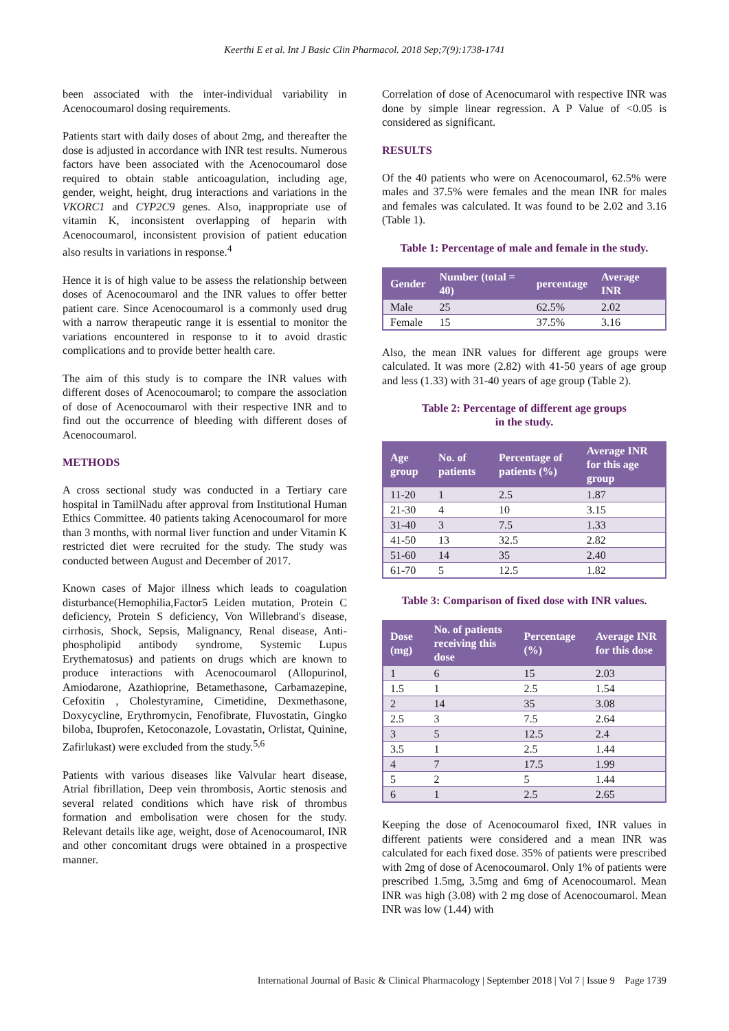Keerthi E et al. Int J Basic Clin Pharmacol. 2018 Sep;7(9):1738-1741
been associated with the inter-individual variability in Acenocoumarol dosing requirements.
Patients start with daily doses of about 2mg, and thereafter the dose is adjusted in accordance with INR test results. Numerous factors have been associated with the Acenocoumarol dose required to obtain stable anticoagulation, including age, gender, weight, height, drug interactions and variations in the VKORC1 and CYP2C9 genes. Also, inappropriate use of vitamin K, inconsistent overlapping of heparin with Acenocoumarol, inconsistent provision of patient education also results in variations in response.<sup>4</sup>
Hence it is of high value to be assess the relationship between doses of Acenocoumarol and the INR values to offer better patient care. Since Acenocoumarol is a commonly used drug with a narrow therapeutic range it is essential to monitor the variations encountered in response to it to avoid drastic complications and to provide better health care.
The aim of this study is to compare the INR values with different doses of Acenocoumarol; to compare the association of dose of Acenocoumarol with their respective INR and to find out the occurrence of bleeding with different doses of Acenocoumarol.
METHODS
A cross sectional study was conducted in a Tertiary care hospital in TamilNadu after approval from Institutional Human Ethics Committee. 40 patients taking Acenocoumarol for more than 3 months, with normal liver function and under Vitamin K restricted diet were recruited for the study. The study was conducted between August and December of 2017.
Known cases of Major illness which leads to coagulation disturbance(Hemophilia,Factor5 Leiden mutation, Protein C deficiency, Protein S deficiency, Von Willebrand's disease, cirrhosis, Shock, Sepsis, Malignancy, Renal disease, Anti-phospholipid antibody syndrome, Systemic Lupus Erythematosus) and patients on drugs which are known to produce interactions with Acenocoumarol (Allopurinol, Amiodarone, Azathioprine, Betamethasone, Carbamazepine, Cefoxitin , Cholestyramine, Cimetidine, Dexmethasone, Doxycycline, Erythromycin, Fenofibrate, Fluvostatin, Gingko biloba, Ibuprofen, Ketoconazole, Lovastatin, Orlistat, Quinine, Zafirlukast) were excluded from the study.<sup>5,6</sup>
Patients with various diseases like Valvular heart disease, Atrial fibrillation, Deep vein thrombosis, Aortic stenosis and several related conditions which have risk of thrombus formation and embolisation were chosen for the study. Relevant details like age, weight, dose of Acenocoumarol, INR and other concomitant drugs were obtained in a prospective manner.
Correlation of dose of Acenocumarol with respective INR was done by simple linear regression. A P Value of <0.05 is considered as significant.
RESULTS
Of the 40 patients who were on Acenocoumarol, 62.5% were males and 37.5% were females and the mean INR for males and females was calculated. It was found to be 2.02 and 3.16 (Table 1).
Table 1: Percentage of male and female in the study.
| Gender | Number (total = 40) | percentage | Average INR |
| --- | --- | --- | --- |
| Male | 25 | 62.5% | 2.02 |
| Female | 15 | 37.5% | 3.16 |
Also, the mean INR values for different age groups were calculated. It was more (2.82) with 41-50 years of age group and less (1.33) with 31-40 years of age group (Table 2).
Table 2: Percentage of different age groups
in the study.
| Age group | No. of patients | Percentage of patients (%) | Average INR for this age group |
| --- | --- | --- | --- |
| 11-20 | 1 | 2.5 | 1.87 |
| 21-30 | 4 | 10 | 3.15 |
| 31-40 | 3 | 7.5 | 1.33 |
| 41-50 | 13 | 32.5 | 2.82 |
| 51-60 | 14 | 35 | 2.40 |
| 61-70 | 5 | 12.5 | 1.82 |
Table 3: Comparison of fixed dose with INR values.
| Dose (mg) | No. of patients receiving this dose | Percentage (%) | Average INR for this dose |
| --- | --- | --- | --- |
| 1 | 6 | 15 | 2.03 |
| 1.5 | 1 | 2.5 | 1.54 |
| 2 | 14 | 35 | 3.08 |
| 2.5 | 3 | 7.5 | 2.64 |
| 3 | 5 | 12.5 | 2.4 |
| 3.5 | 1 | 2.5 | 1.44 |
| 4 | 7 | 17.5 | 1.99 |
| 5 | 2 | 5 | 1.44 |
| 6 | 1 | 2.5 | 2.65 |
Keeping the dose of Acenocoumarol fixed, INR values in different patients were considered and a mean INR was calculated for each fixed dose. 35% of patients were prescribed with 2mg of dose of Acenocoumarol. Only 1% of patients were prescribed 1.5mg, 3.5mg and 6mg of Acenocoumarol. Mean INR was high (3.08) with 2 mg dose of Acenocoumarol. Mean INR was low (1.44) with
International Journal of Basic & Clinical Pharmacology | September 2018 | Vol 7 | Issue 9 Page 1739